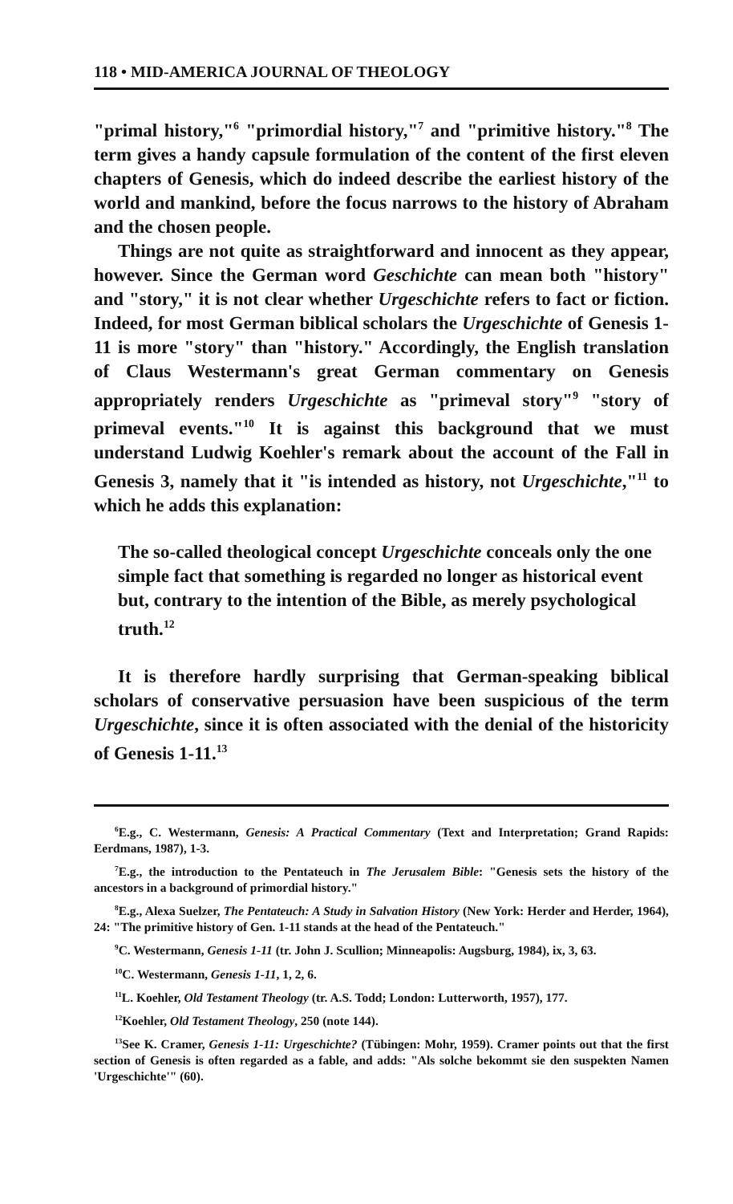118 • MID-AMERICA JOURNAL OF THEOLOGY
"primal history,"<sup>6</sup> "primordial history,"<sup>7</sup> and "primitive history."<sup>8</sup> The term gives a handy capsule formulation of the content of the first eleven chapters of Genesis, which do indeed describe the earliest history of the world and mankind, before the focus narrows to the history of Abraham and the chosen people.
Things are not quite as straightforward and innocent as they appear, however. Since the German word Geschichte can mean both "history" and "story," it is not clear whether Urgeschichte refers to fact or fiction. Indeed, for most German biblical scholars the Urgeschichte of Genesis 1-11 is more "story" than "history." Accordingly, the English translation of Claus Westermann's great German commentary on Genesis appropriately renders Urgeschichte as "primeval story"<sup>9</sup> "story of primeval events."<sup>10</sup> It is against this background that we must understand Ludwig Koehler's remark about the account of the Fall in Genesis 3, namely that it "is intended as history, not Urgeschichte,"<sup>11</sup> to which he adds this explanation:
The so-called theological concept Urgeschichte conceals only the one simple fact that something is regarded no longer as historical event but, contrary to the intention of the Bible, as merely psychological truth.<sup>12</sup>
It is therefore hardly surprising that German-speaking biblical scholars of conservative persuasion have been suspicious of the term Urgeschichte, since it is often associated with the denial of the historicity of Genesis 1-11.<sup>13</sup>
<sup>6</sup> E.g., C. Westermann, Genesis: A Practical Commentary (Text and Interpretation; Grand Rapids: Eerdmans, 1987), 1-3.
<sup>7</sup> E.g., the introduction to the Pentateuch in The Jerusalem Bible: "Genesis sets the history of the ancestors in a background of primordial history."
<sup>8</sup> E.g., Alexa Suelzer, The Pentateuch: A Study in Salvation History (New York: Herder and Herder, 1964), 24: "The primitive history of Gen. 1-11 stands at the head of the Pentateuch."
<sup>9</sup>C. Westermann, Genesis 1-11 (tr. John J. Scullion; Minneapolis: Augsburg, 1984), ix, 3, 63.
<sup>10</sup>C. Westermann, Genesis 1-11, 1, 2, 6.
<sup>11</sup> L. Koehler, Old Testament Theology (tr. A.S. Todd; London: Lutterworth, 1957), 177.
<sup>12</sup> Koehler, Old Testament Theology, 250 (note 144).
<sup>13</sup> See K. Cramer, Genesis 1-11: Urgeschichte? (Tübingen: Mohr, 1959). Cramer points out that the first section of Genesis is often regarded as a fable, and adds: "Als solche bekommt sie den suspekten Namen 'Urgeschichte'" (60).